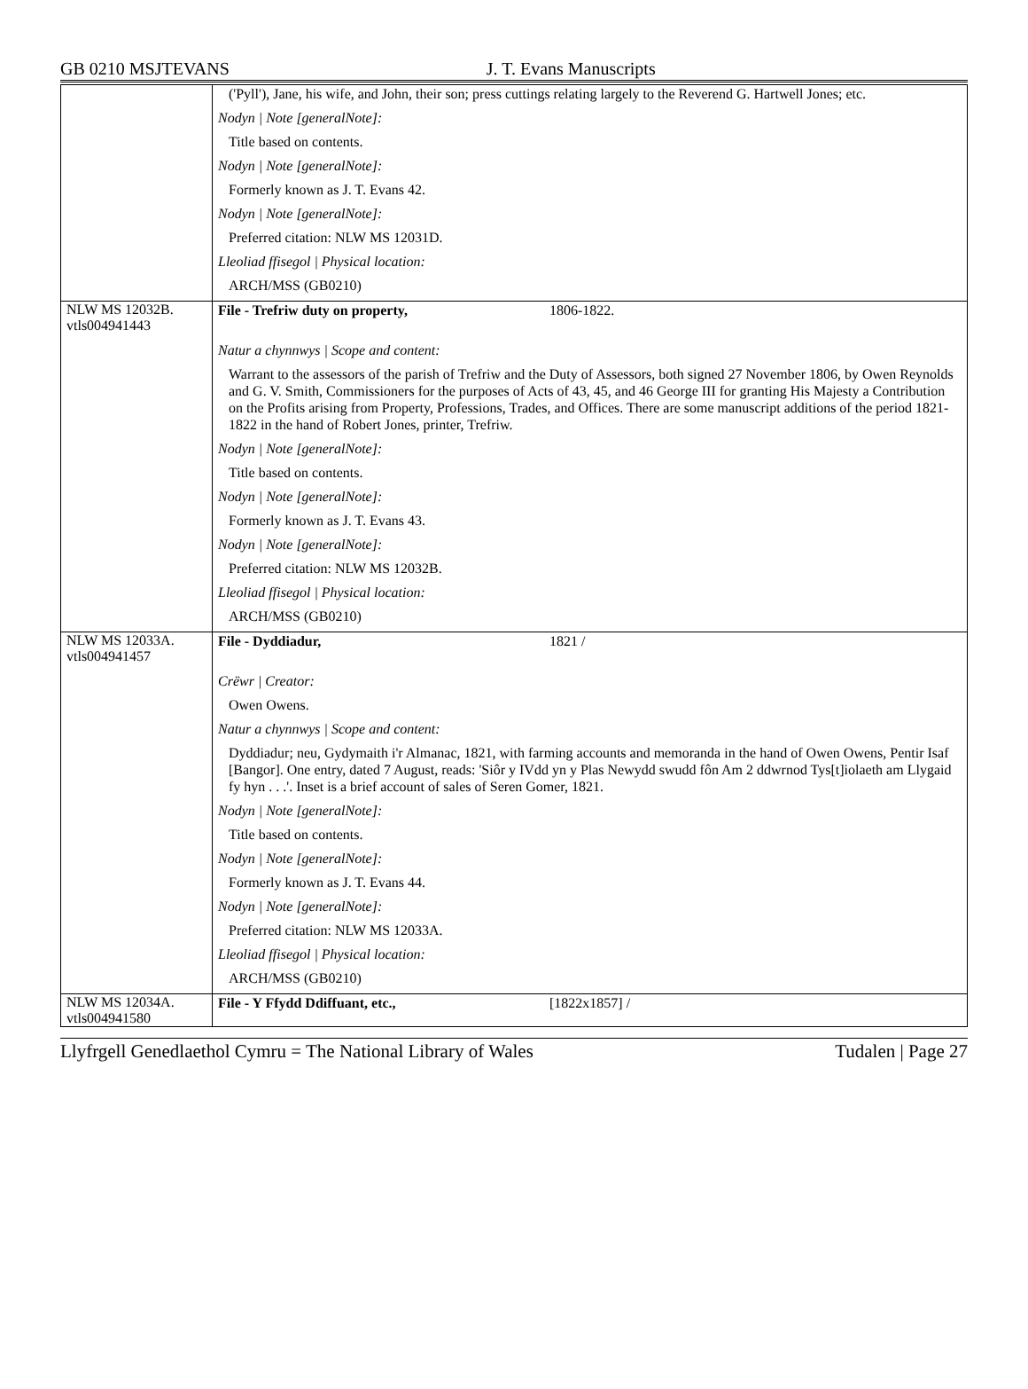GB 0210 MSJTEVANS J. T. Evans Manuscripts
| | ('Pyll'), Jane, his wife, and John, their son; press cuttings relating largely to the Reverend G. Hartwell Jones; etc. Nodyn / Note [generalNote]: Title based on contents. Nodyn / Note [generalNote]: Formerly known as J. T. Evans 42. Nodyn / Note [generalNote]: Preferred citation: NLW MS 12031D. Lleoliad ffisegol / Physical location: ARCH/MSS (GB0210) |
| NLW MS 12032B. vtls004941443 | File - Trefriw duty on property, 1806-1822. Natur a chynnwys / Scope and content: Warrant to the assessors of the parish of Trefriw and the Duty of Assessors, both signed 27 November 1806, by Owen Reynolds and G. V. Smith, Commissioners for the purposes of Acts of 43, 45, and 46 George III for granting His Majesty a Contribution on the Profits arising from Property, Professions, Trades, and Offices. There are some manuscript additions of the period 1821-1822 in the hand of Robert Jones, printer, Trefriw. Nodyn / Note [generalNote]: Title based on contents. Nodyn / Note [generalNote]: Formerly known as J. T. Evans 43. Nodyn / Note [generalNote]: Preferred citation: NLW MS 12032B. Lleoliad ffisegol / Physical location: ARCH/MSS (GB0210) |
| NLW MS 12033A. vtls004941457 | File - Dyddiadur, 1821 / Crëwr / Creator: Owen Owens. Natur a chynnwys / Scope and content: Dyddiadur; neu, Gydymaith i'r Almanac, 1821, with farming accounts and memoranda in the hand of Owen Owens, Pentir Isaf [Bangor]. One entry, dated 7 August, reads: 'Siôr y IVdd yn y Plas Newydd swudd fôn Am 2 ddwrnod Tys[t]iolaeth am Llygaid fy hyn . . .'. Inset is a brief account of sales of Seren Gomer, 1821. Nodyn / Note [generalNote]: Title based on contents. Nodyn / Note [generalNote]: Formerly known as J. T. Evans 44. Nodyn / Note [generalNote]: Preferred citation: NLW MS 12033A. Lleoliad ffisegol / Physical location: ARCH/MSS (GB0210) |
| NLW MS 12034A. vtls004941580 | File - Y Ffydd Ddiffuant, etc., [1822x1857] / |
Llyfrgell Genedlaethol Cymru = The National Library of Wales Tudalen | Page 27